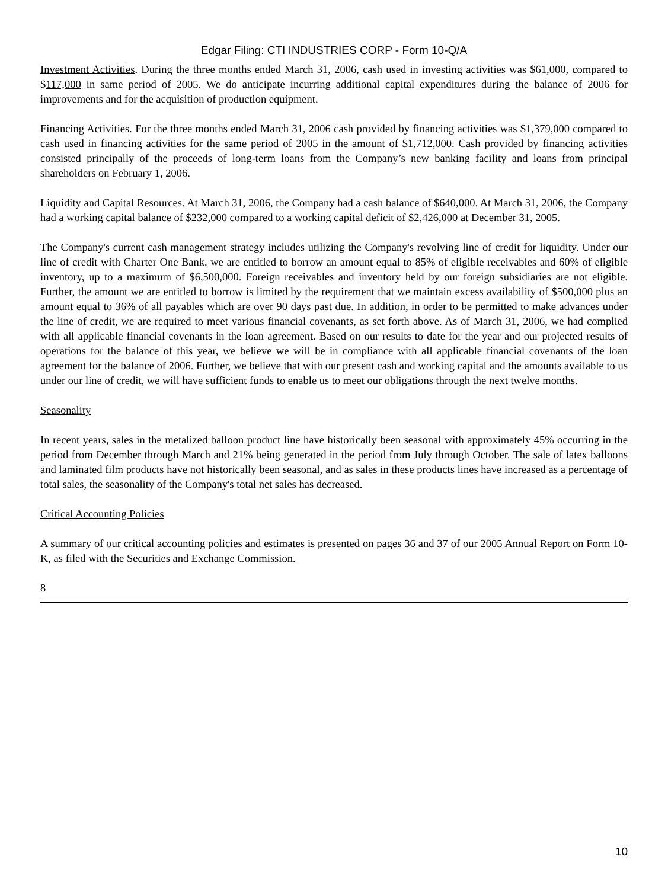Edgar Filing: CTI INDUSTRIES CORP - Form 10-Q/A
Investment Activities. During the three months ended March 31, 2006, cash used in investing activities was $61,000, compared to $117,000 in same period of 2005. We do anticipate incurring additional capital expenditures during the balance of 2006 for improvements and for the acquisition of production equipment.
Financing Activities. For the three months ended March 31, 2006 cash provided by financing activities was $1,379,000 compared to cash used in financing activities for the same period of 2005 in the amount of $1,712,000. Cash provided by financing activities consisted principally of the proceeds of long-term loans from the Company’s new banking facility and loans from principal shareholders on February 1, 2006.
Liquidity and Capital Resources. At March 31, 2006, the Company had a cash balance of $640,000. At March 31, 2006, the Company had a working capital balance of $232,000 compared to a working capital deficit of $2,426,000 at December 31, 2005.
The Company's current cash management strategy includes utilizing the Company's revolving line of credit for liquidity. Under our line of credit with Charter One Bank, we are entitled to borrow an amount equal to 85% of eligible receivables and 60% of eligible inventory, up to a maximum of $6,500,000. Foreign receivables and inventory held by our foreign subsidiaries are not eligible. Further, the amount we are entitled to borrow is limited by the requirement that we maintain excess availability of $500,000 plus an amount equal to 36% of all payables which are over 90 days past due. In addition, in order to be permitted to make advances under the line of credit, we are required to meet various financial covenants, as set forth above. As of March 31, 2006, we had complied with all applicable financial covenants in the loan agreement. Based on our results to date for the year and our projected results of operations for the balance of this year, we believe we will be in compliance with all applicable financial covenants of the loan agreement for the balance of 2006. Further, we believe that with our present cash and working capital and the amounts available to us under our line of credit, we will have sufficient funds to enable us to meet our obligations through the next twelve months.
Seasonality
In recent years, sales in the metalized balloon product line have historically been seasonal with approximately 45% occurring in the period from December through March and 21% being generated in the period from July through October. The sale of latex balloons and laminated film products have not historically been seasonal, and as sales in these products lines have increased as a percentage of total sales, the seasonality of the Company's total net sales has decreased.
Critical Accounting Policies
A summary of our critical accounting policies and estimates is presented on pages 36 and 37 of our 2005 Annual Report on Form 10-K, as filed with the Securities and Exchange Commission.
8
10